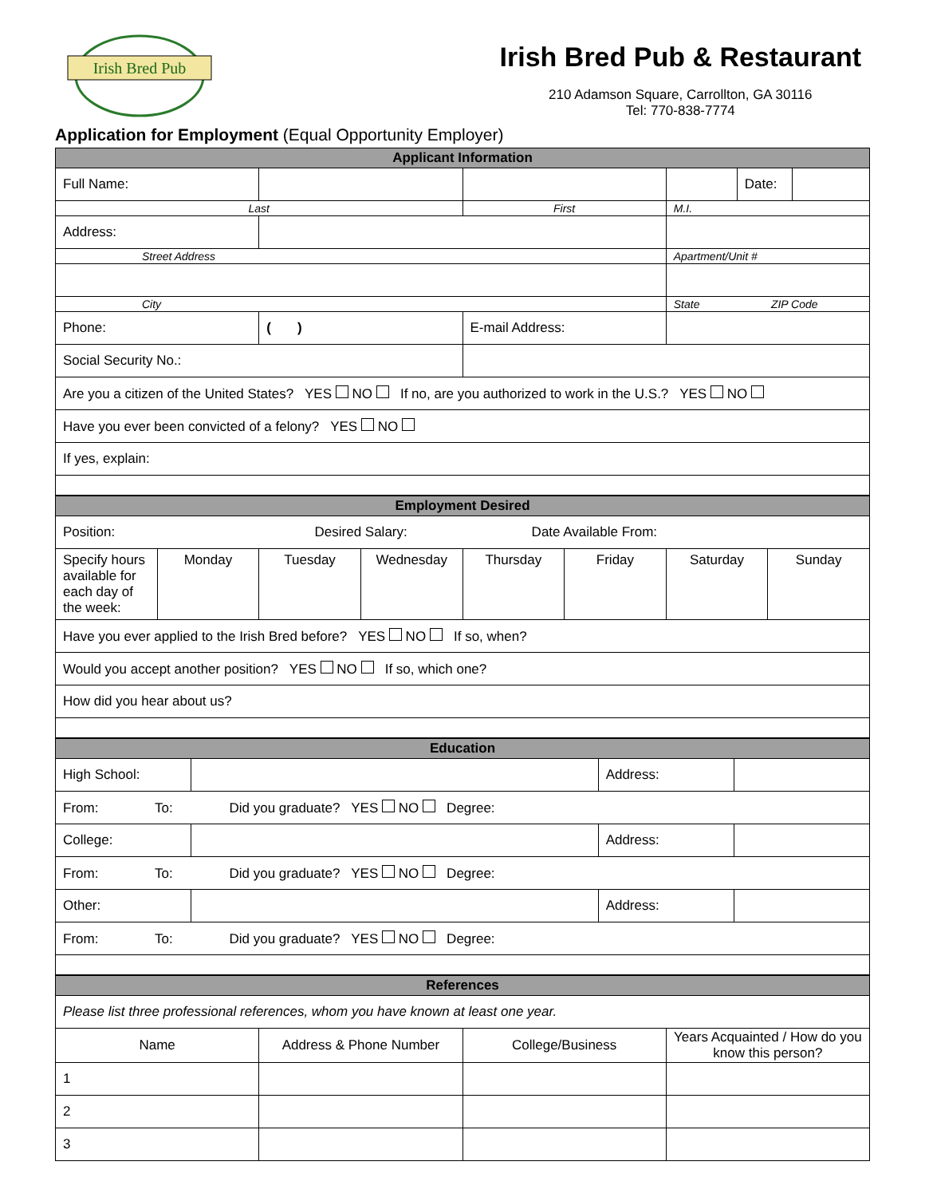Irish Bred Pub
Irish Bred Pub & Restaurant
210 Adamson Square, Carrollton, GA 30116
Tel: 770-838-7774
Application for Employment (Equal Opportunity Employer)
| Applicant Information | | | |
| Full Name: | | | / / Date: / / |
| Last | | First | M.I. |
| Address: | | | |
| Street Address | | | Apartment/Unit # |
| City | | | State ZIP Code |
| Phone: | ( ) | E-mail Address: | |
| Social Security No.: | | | |
| Are you a citizen of the United States? YES NO If no, are you authorized to work in the U.S.? YES NO | | | |
| Have you ever been convicted of a felony? YES NO | | | |
| If yes, explain: | | | |
| Employment Desired | | | | | | | |
| Position: Desired Salary: Date Available From: | | | | | | | |
| Specify hours available for each day of the week: | Monday | Tuesday | Wednesday | Thursday | Friday | Saturday | Sunday |
| Have you ever applied to the Irish Bred before? YES NO If so, when? | | | | | | | |
| Would you accept another position? YES NO If so, which one? | | | | | | | |
| How did you hear about us? | | | | | | | |
| Education | | | |
| High School: | | Address: | |
| From: To: Did you graduate? YES NO Degree: | | | |
| College: | | Address: | |
| From: To: Did you graduate? YES NO Degree: | | | |
| Other: | | Address: | |
| From: To: Did you graduate? YES NO Degree: | | | |
| References | | | |
| Please list three professional references, whom you have known at least one year. | | | |
| Name | Address & Phone Number | College/Business | Years Acquainted / How do you know this person? |
| 1 | | | |
| 2 | | | |
| 3 | | | |